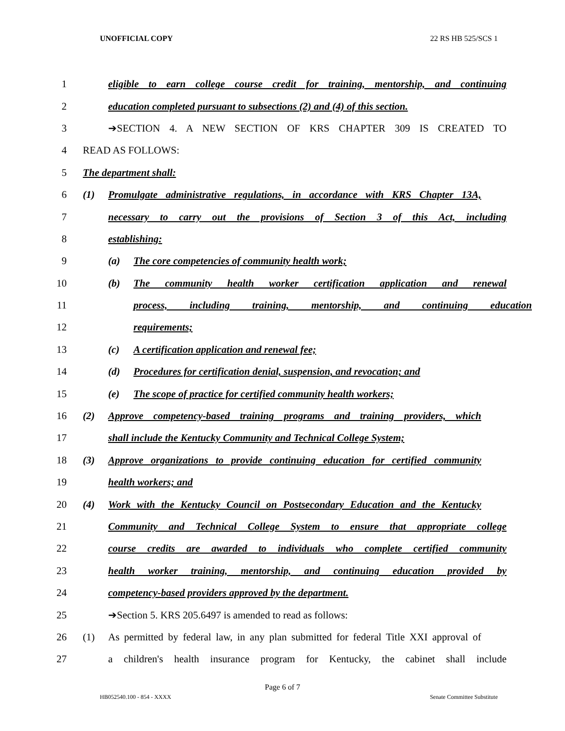UNOFFICIAL COPY 22 RS HB 525/SCS 1
1
eligible to earn college course credit for training, mentorship, and continuing
2
education completed pursuant to subsections (2) and (4) of this section.
3 ➔SECTION 4. A NEW SECTION OF KRS CHAPTER 309 IS CREATED TO
4 READ AS FOLLOWS:
5 The department shall:
6
(1) Promulgate administrative regulations, in accordance with KRS Chapter 13A,
7
necessary to carry out the provisions of Section 3 of this Act, including
8 establishing:
9 (a) The core competencies of community health work;
10
(b) The community health worker certification application and renewal
11
process, including training, mentorship, and continuing education
12 requirements;
13 (c) A certification application and renewal fee;
14
(d) Procedures for certification denial, suspension, and revocation; and
15
(e) The scope of practice for certified community health workers;
16
(2) Approve competency-based training programs and training providers, which
17
shall include the Kentucky Community and Technical College System;
18
(3) Approve organizations to provide continuing education for certified community
19 health workers; and
20
(4) Work with the Kentucky Council on Postsecondary Education and the Kentucky
21
Community and Technical College System to ensure that appropriate college
22
course credits are awarded to individuals who complete certified community
23
health worker training, mentorship, and continuing education provided by
24 competency-based providers approved by the department.
25 ➔Section 5. KRS 205.6497 is amended to read as follows:
26
(1) As permitted by federal law, in any plan submitted for federal Title XXI approval of
27
a children's health insurance program for Kentucky, the cabinet shall include
Page 6 of 7
HB052540.100 - 854 - XXXX Senate Committee Substitute